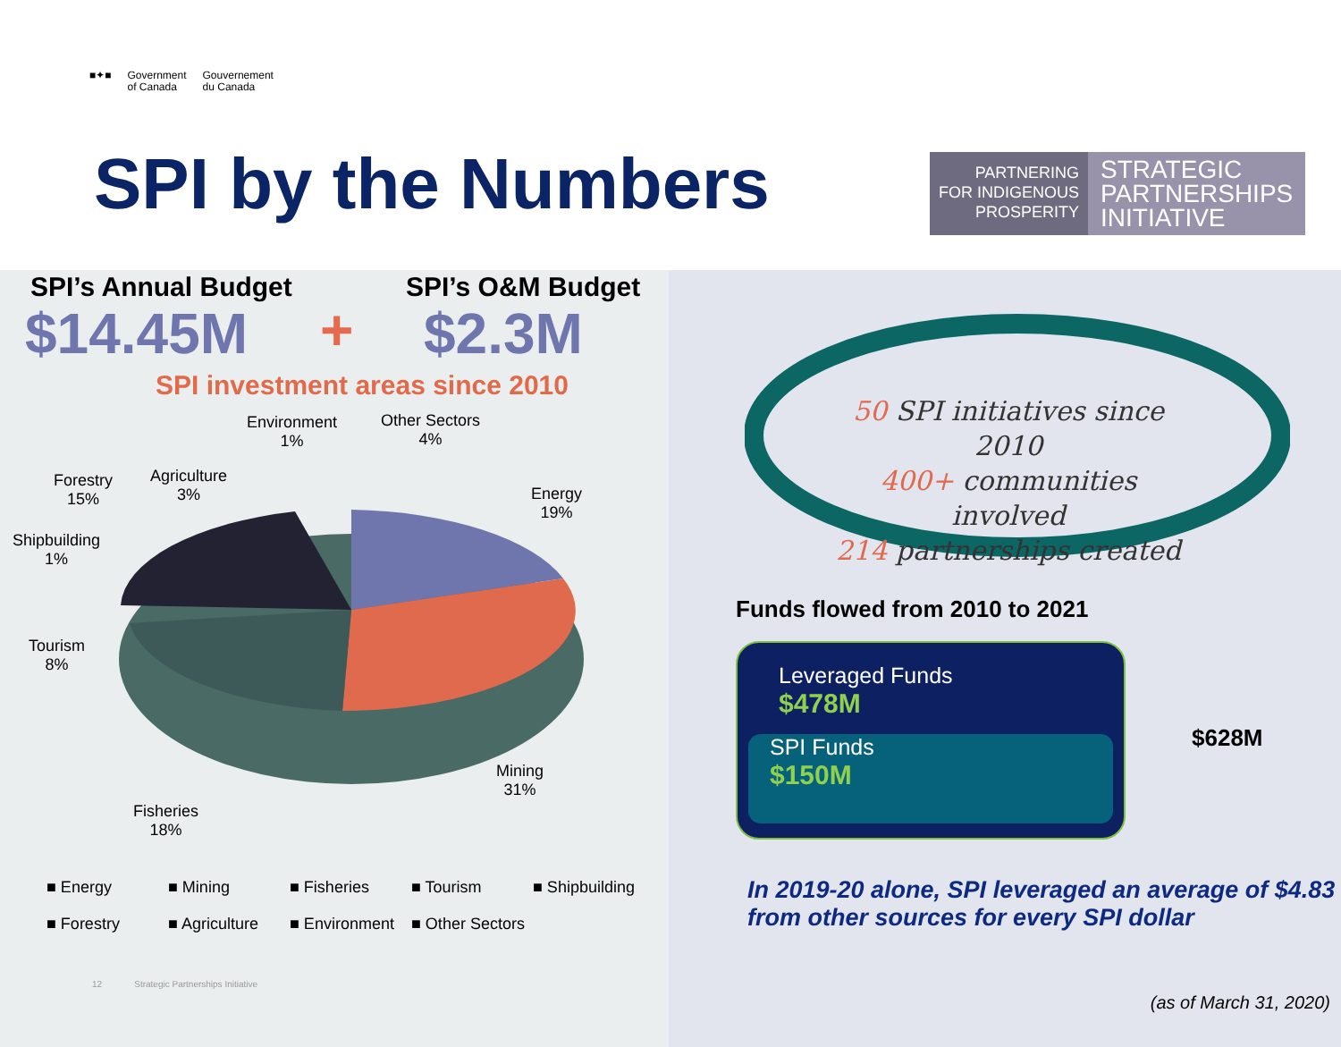■✦■ Government
of Canada Gouvernement
du Canada
SPI by the Numbers
PARTNERING
FOR INDIGENOUS
PROSPERITY
STRATEGIC
PARTNERSHIPS
INITIATIVE
SPI’s Annual Budget SPI’s O&M Budget
$14.45M + $2.3M
SPI investment areas since 2010
Environment
1%
Other Sectors
4%
Agriculture
3%
Forestry
15%
Energy
19%
Shipbuilding
1%
Tourism
8%
Mining
31%
Fisheries
18%
■ Energy ■ Mining ■ Fisheries ■ Tourism ■ Shipbuilding ■ Forestry ■ Agriculture ■ Environment ■ Other Sectors
12 Strategic Partnerships Initiative
50 SPI initiatives since 2010
400+ communities involved
214 partnerships created
Funds flowed from 2010 to 2021
Leveraged Funds
$478M
SPI Funds
$150M
$628M
In 2019-20 alone, SPI leveraged an average of $4.83
from other sources for every SPI dollar
(as of March 31, 2020)